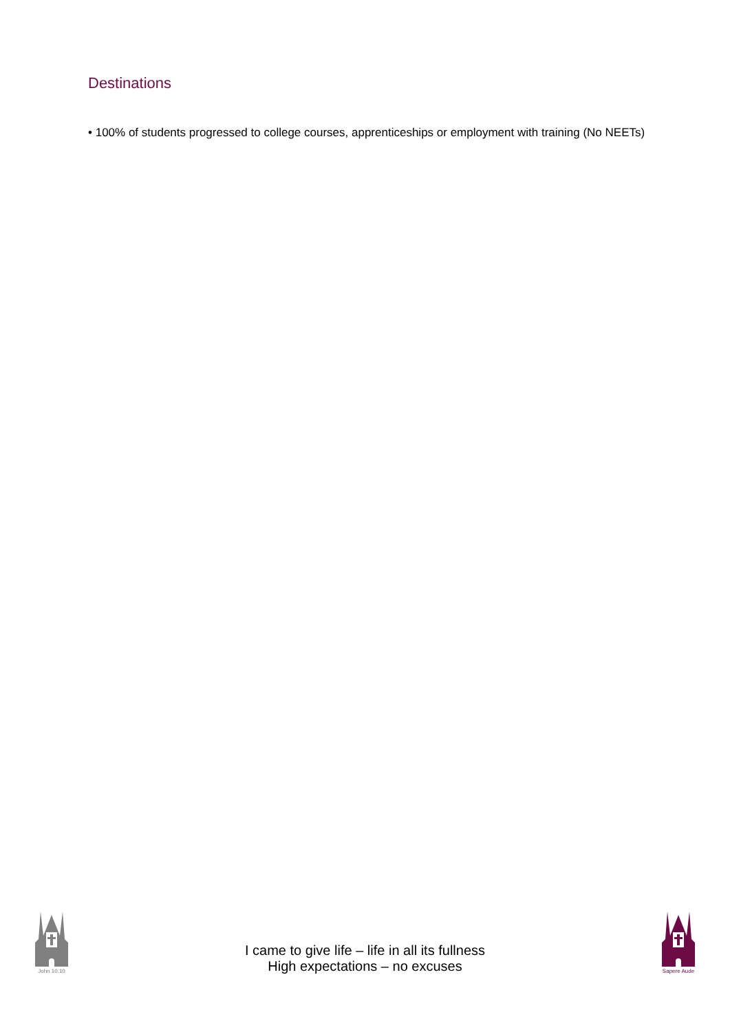Destinations
• 100% of students progressed to college courses, apprenticeships or employment with training (No NEETs)
John 10:10
I came to give life – life in all its fullness
High expectations – no excuses
Sapere Aude